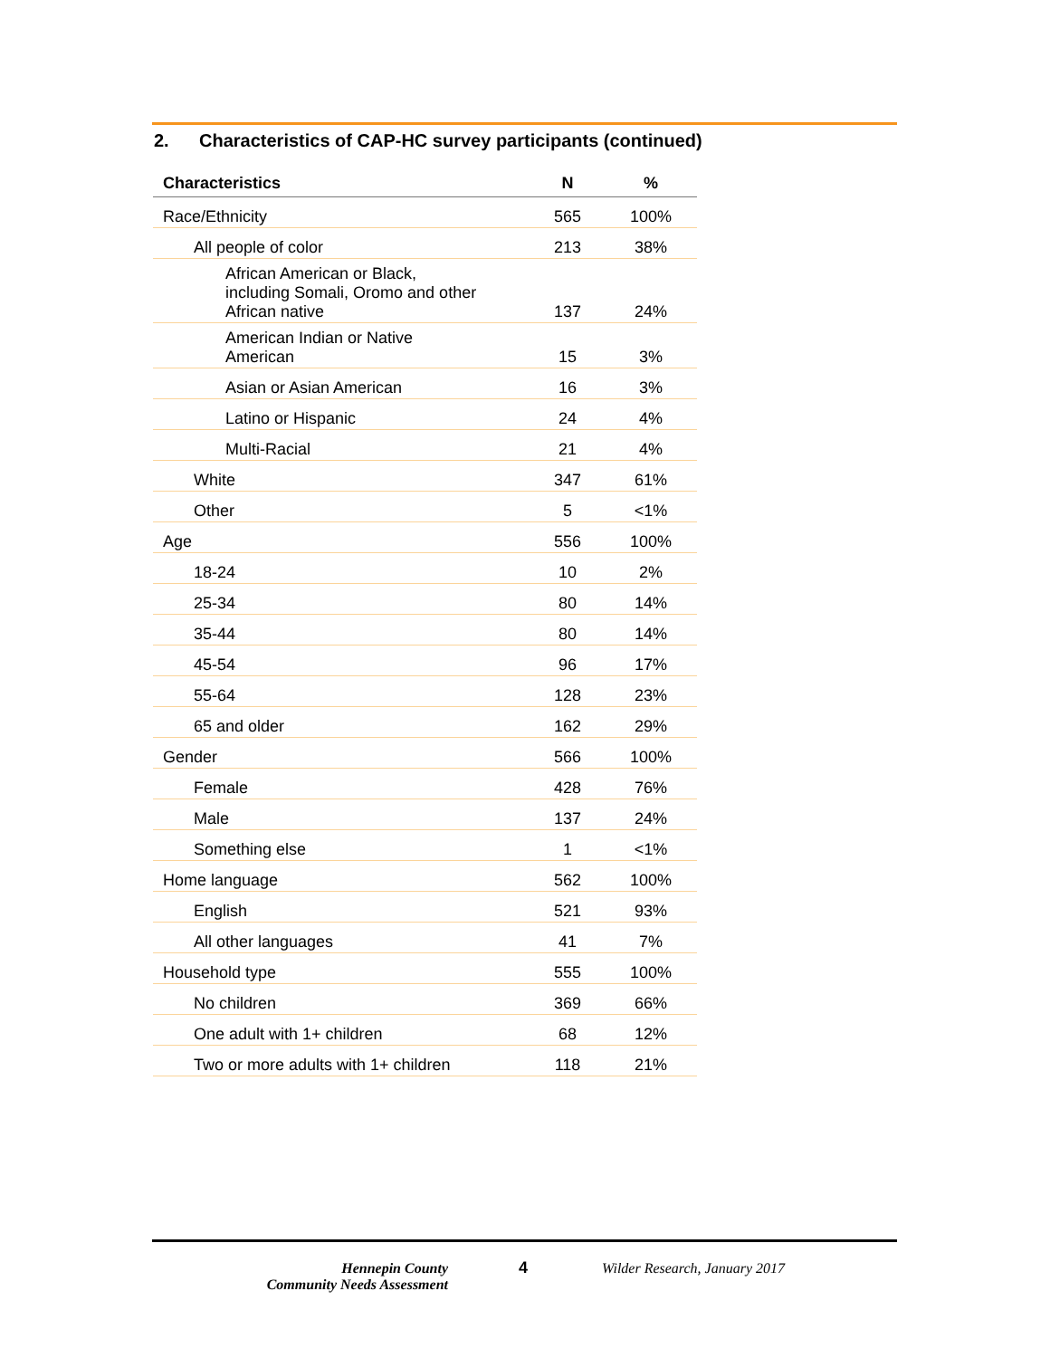2. Characteristics of CAP-HC survey participants (continued)
| Characteristics | N | % |
| --- | --- | --- |
| Race/Ethnicity | 565 | 100% |
| All people of color | 213 | 38% |
| African American or Black, including Somali, Oromo and other African native | 137 | 24% |
| American Indian or Native American | 15 | 3% |
| Asian or Asian American | 16 | 3% |
| Latino or Hispanic | 24 | 4% |
| Multi-Racial | 21 | 4% |
| White | 347 | 61% |
| Other | 5 | <1% |
| Age | 556 | 100% |
| 18-24 | 10 | 2% |
| 25-34 | 80 | 14% |
| 35-44 | 80 | 14% |
| 45-54 | 96 | 17% |
| 55-64 | 128 | 23% |
| 65 and older | 162 | 29% |
| Gender | 566 | 100% |
| Female | 428 | 76% |
| Male | 137 | 24% |
| Something else | 1 | <1% |
| Home language | 562 | 100% |
| English | 521 | 93% |
| All other languages | 41 | 7% |
| Household type | 555 | 100% |
| No children | 369 | 66% |
| One adult with 1+ children | 68 | 12% |
| Two or more adults with 1+ children | 118 | 21% |
Hennepin County
Community Needs Assessment
4 Wilder Research, January 2017